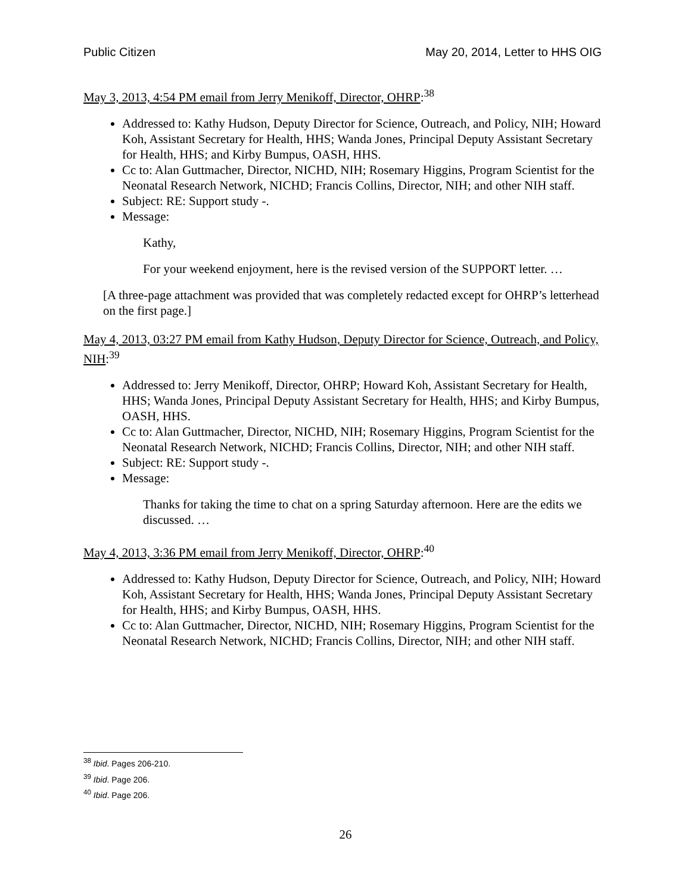Public Citizen May 20, 2014, Letter to HHS OIG
May 3, 2013, 4:54 PM email from Jerry Menikoff, Director, OHRP:<sup>38</sup>
Addressed to: Kathy Hudson, Deputy Director for Science, Outreach, and Policy, NIH; Howard Koh, Assistant Secretary for Health, HHS; Wanda Jones, Principal Deputy Assistant Secretary for Health, HHS; and Kirby Bumpus, OASH, HHS.
Cc to: Alan Guttmacher, Director, NICHD, NIH; Rosemary Higgins, Program Scientist for the Neonatal Research Network, NICHD; Francis Collins, Director, NIH; and other NIH staff.
Subject: RE: Support study -.
Message:
Kathy,
For your weekend enjoyment, here is the revised version of the SUPPORT letter. …
[A three-page attachment was provided that was completely redacted except for OHRP’s letterhead on the first page.]
May 4, 2013, 03:27 PM email from Kathy Hudson, Deputy Director for Science, Outreach, and Policy, NIH:<sup>39</sup>
Addressed to: Jerry Menikoff, Director, OHRP; Howard Koh, Assistant Secretary for Health, HHS; Wanda Jones, Principal Deputy Assistant Secretary for Health, HHS; and Kirby Bumpus, OASH, HHS.
Cc to: Alan Guttmacher, Director, NICHD, NIH; Rosemary Higgins, Program Scientist for the Neonatal Research Network, NICHD; Francis Collins, Director, NIH; and other NIH staff.
Subject: RE: Support study -.
Message:
Thanks for taking the time to chat on a spring Saturday afternoon. Here are the edits we discussed. …
May 4, 2013, 3:36 PM email from Jerry Menikoff, Director, OHRP:<sup>40</sup>
Addressed to: Kathy Hudson, Deputy Director for Science, Outreach, and Policy, NIH; Howard Koh, Assistant Secretary for Health, HHS; Wanda Jones, Principal Deputy Assistant Secretary for Health, HHS; and Kirby Bumpus, OASH, HHS.
Cc to: Alan Guttmacher, Director, NICHD, NIH; Rosemary Higgins, Program Scientist for the Neonatal Research Network, NICHD; Francis Collins, Director, NIH; and other NIH staff.
<sup>38</sup> Ibid. Pages 206-210.
<sup>39</sup> Ibid. Page 206.
<sup>40</sup> Ibid. Page 206.
26